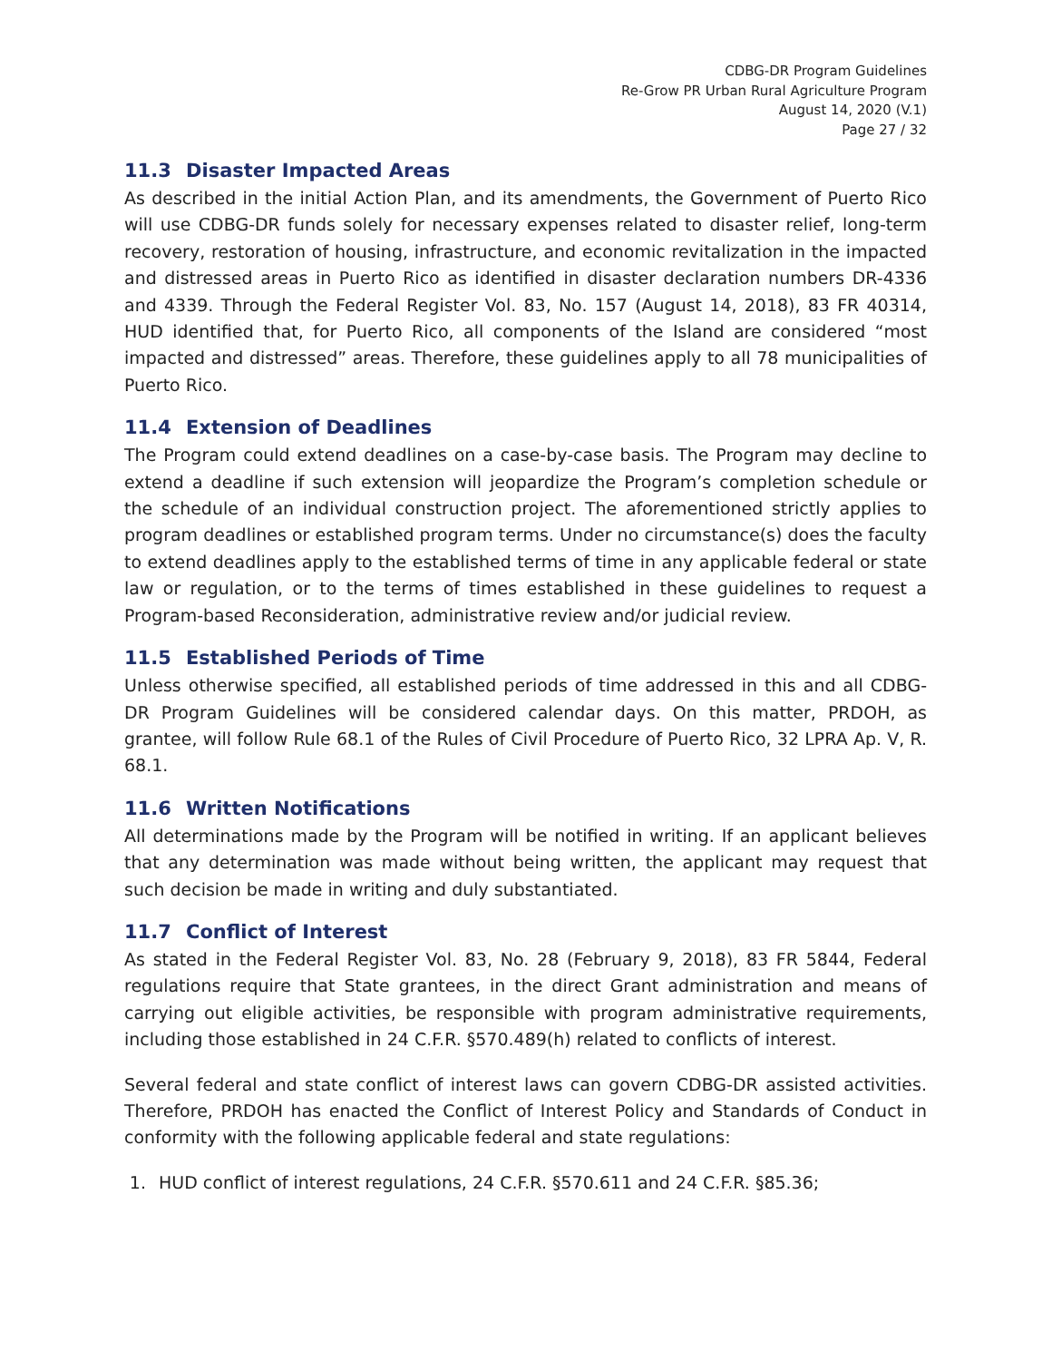CDBG-DR Program Guidelines
Re-Grow PR Urban Rural Agriculture Program
August 14, 2020 (V.1)
Page 27 / 32
11.3 Disaster Impacted Areas
As described in the initial Action Plan, and its amendments, the Government of Puerto Rico will use CDBG-DR funds solely for necessary expenses related to disaster relief, long-term recovery, restoration of housing, infrastructure, and economic revitalization in the impacted and distressed areas in Puerto Rico as identified in disaster declaration numbers DR-4336 and 4339. Through the Federal Register Vol. 83, No. 157 (August 14, 2018), 83 FR 40314, HUD identified that, for Puerto Rico, all components of the Island are considered “most impacted and distressed” areas. Therefore, these guidelines apply to all 78 municipalities of Puerto Rico.
11.4 Extension of Deadlines
The Program could extend deadlines on a case-by-case basis. The Program may decline to extend a deadline if such extension will jeopardize the Program’s completion schedule or the schedule of an individual construction project. The aforementioned strictly applies to program deadlines or established program terms. Under no circumstance(s) does the faculty to extend deadlines apply to the established terms of time in any applicable federal or state law or regulation, or to the terms of times established in these guidelines to request a Program-based Reconsideration, administrative review and/or judicial review.
11.5 Established Periods of Time
Unless otherwise specified, all established periods of time addressed in this and all CDBG-DR Program Guidelines will be considered calendar days. On this matter, PRDOH, as grantee, will follow Rule 68.1 of the Rules of Civil Procedure of Puerto Rico, 32 LPRA Ap. V, R. 68.1.
11.6 Written Notifications
All determinations made by the Program will be notified in writing. If an applicant believes that any determination was made without being written, the applicant may request that such decision be made in writing and duly substantiated.
11.7 Conflict of Interest
As stated in the Federal Register Vol. 83, No. 28 (February 9, 2018), 83 FR 5844, Federal regulations require that State grantees, in the direct Grant administration and means of carrying out eligible activities, be responsible with program administrative requirements, including those established in 24 C.F.R. §570.489(h) related to conflicts of interest.
Several federal and state conflict of interest laws can govern CDBG-DR assisted activities. Therefore, PRDOH has enacted the Conflict of Interest Policy and Standards of Conduct in conformity with the following applicable federal and state regulations:
1. HUD conflict of interest regulations, 24 C.F.R. §570.611 and 24 C.F.R. §85.36;